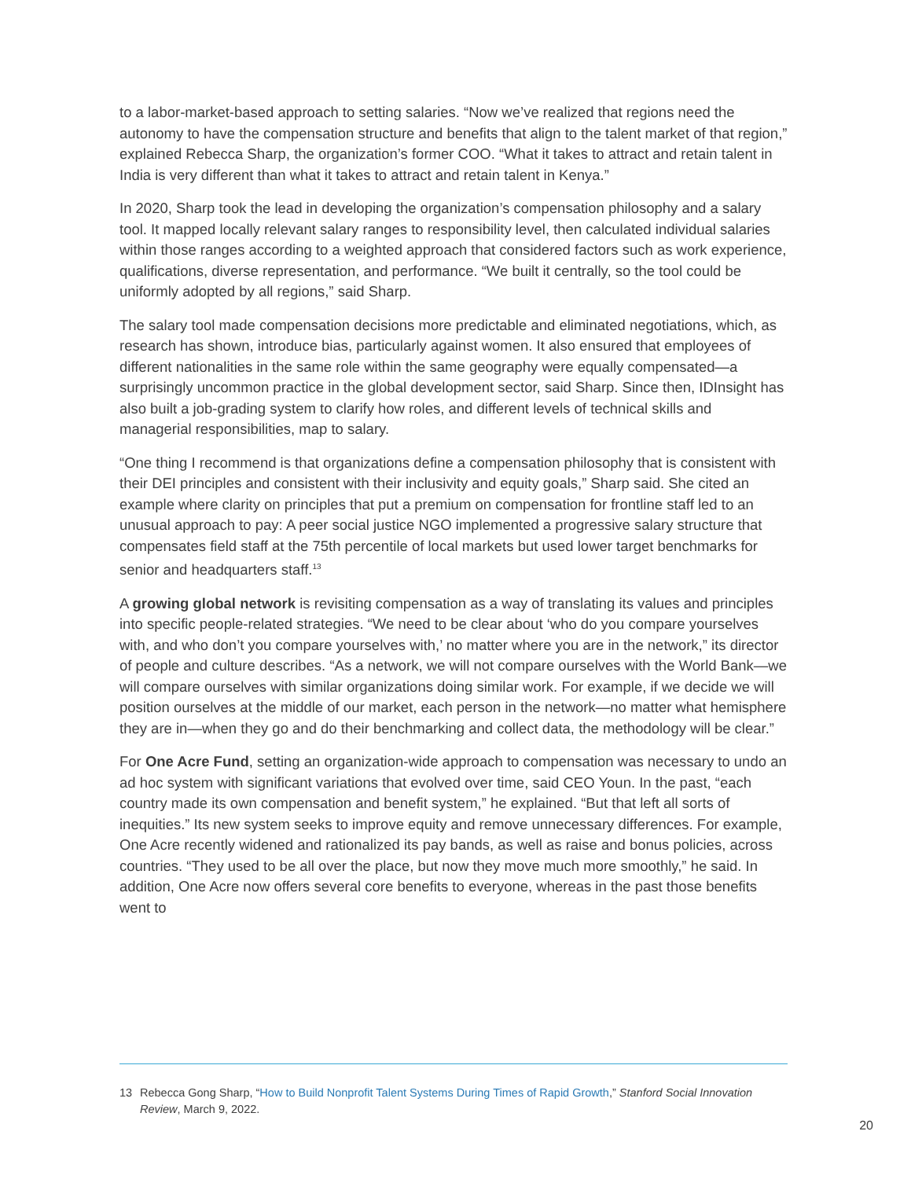to a labor-market-based approach to setting salaries. “Now we’ve realized that regions need the autonomy to have the compensation structure and benefits that align to the talent market of that region,” explained Rebecca Sharp, the organization’s former COO. “What it takes to attract and retain talent in India is very different than what it takes to attract and retain talent in Kenya.”
In 2020, Sharp took the lead in developing the organization’s compensation philosophy and a salary tool. It mapped locally relevant salary ranges to responsibility level, then calculated individual salaries within those ranges according to a weighted approach that considered factors such as work experience, qualifications, diverse representation, and performance. “We built it centrally, so the tool could be uniformly adopted by all regions,” said Sharp.
The salary tool made compensation decisions more predictable and eliminated negotiations, which, as research has shown, introduce bias, particularly against women. It also ensured that employees of different nationalities in the same role within the same geography were equally compensated—a surprisingly uncommon practice in the global development sector, said Sharp. Since then, IDInsight has also built a job-grading system to clarify how roles, and different levels of technical skills and managerial responsibilities, map to salary.
“One thing I recommend is that organizations define a compensation philosophy that is consistent with their DEI principles and consistent with their inclusivity and equity goals,” Sharp said. She cited an example where clarity on principles that put a premium on compensation for frontline staff led to an unusual approach to pay: A peer social justice NGO implemented a progressive salary structure that compensates field staff at the 75th percentile of local markets but used lower target benchmarks for senior and headquarters staff.<sup>13</sup>
A growing global network is revisiting compensation as a way of translating its values and principles into specific people-related strategies. “We need to be clear about ‘who do you compare yourselves with, and who don’t you compare yourselves with,’ no matter where you are in the network,” its director of people and culture describes. “As a network, we will not compare ourselves with the World Bank—we will compare ourselves with similar organizations doing similar work. For example, if we decide we will position ourselves at the middle of our market, each person in the network—no matter what hemisphere they are in—when they go and do their benchmarking and collect data, the methodology will be clear.”
For One Acre Fund, setting an organization-wide approach to compensation was necessary to undo an ad hoc system with significant variations that evolved over time, said CEO Youn. In the past, “each country made its own compensation and benefit system,” he explained. “But that left all sorts of inequities.” Its new system seeks to improve equity and remove unnecessary differences. For example, One Acre recently widened and rationalized its pay bands, as well as raise and bonus policies, across countries. “They used to be all over the place, but now they move much more smoothly,” he said. In addition, One Acre now offers several core benefits to everyone, whereas in the past those benefits went to
13 Rebecca Gong Sharp, “How to Build Nonprofit Talent Systems During Times of Rapid Growth,” Stanford Social Innovation Review, March 9, 2022.
20